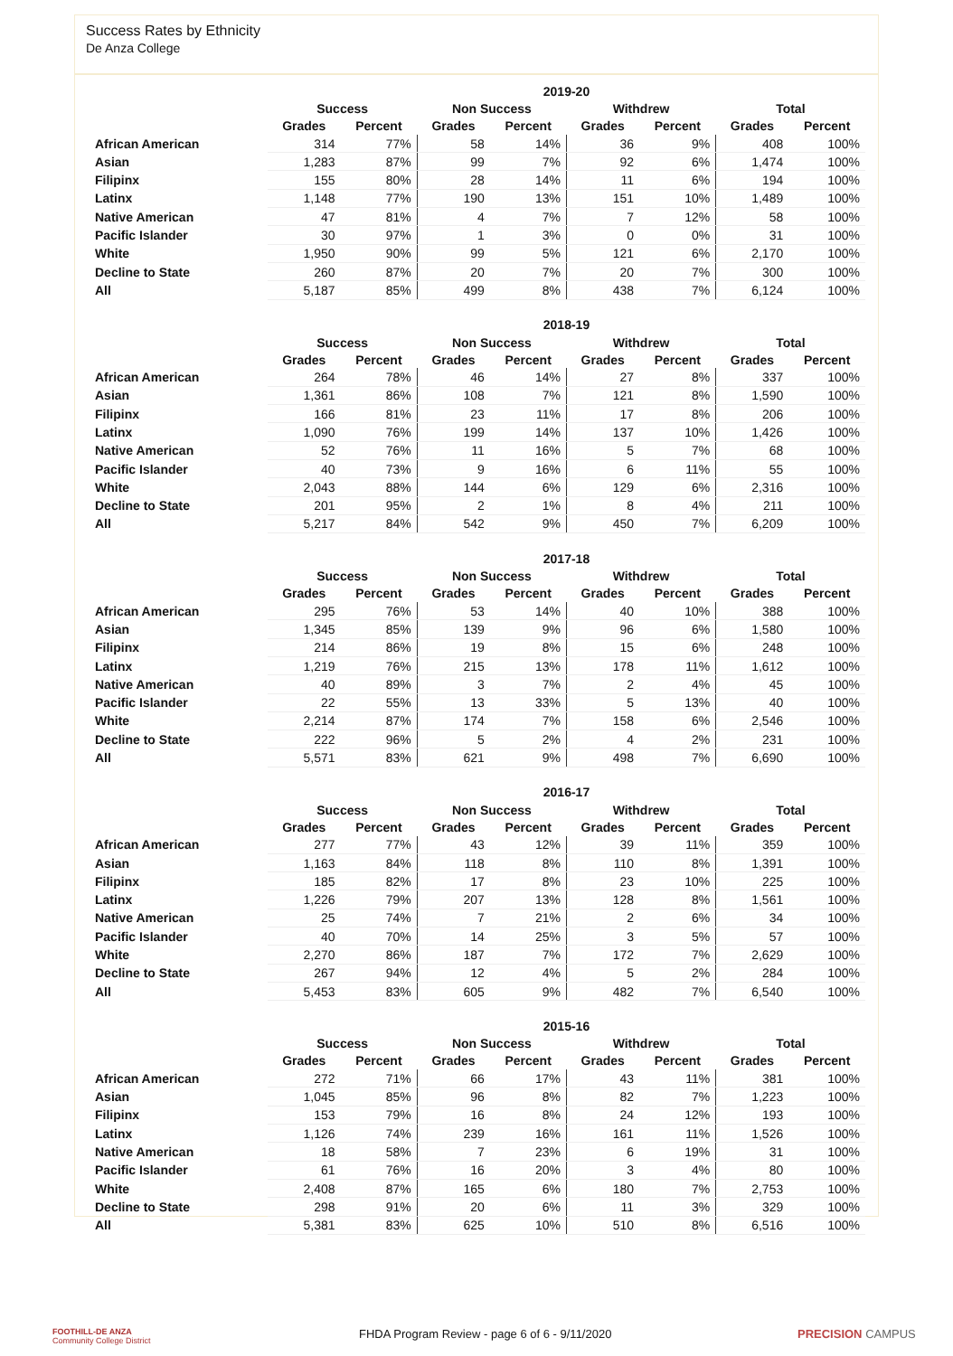Success Rates by Ethnicity
De Anza College
| | 2019-20 | | | | | | | |
| --- | --- | --- | --- | --- | --- | --- | --- | --- |
| | Success | | Non Success | | Withdrew | | Total | |
| | Grades | Percent | Grades | Percent | Grades | Percent | Grades | Percent |
| African American | 314 | 77% | 58 | 14% | 36 | 9% | 408 | 100% |
| Asian | 1,283 | 87% | 99 | 7% | 92 | 6% | 1,474 | 100% |
| Filipinx | 155 | 80% | 28 | 14% | 11 | 6% | 194 | 100% |
| Latinx | 1,148 | 77% | 190 | 13% | 151 | 10% | 1,489 | 100% |
| Native American | 47 | 81% | 4 | 7% | 7 | 12% | 58 | 100% |
| Pacific Islander | 30 | 97% | 1 | 3% | 0 | 0% | 31 | 100% |
| White | 1,950 | 90% | 99 | 5% | 121 | 6% | 2,170 | 100% |
| Decline to State | 260 | 87% | 20 | 7% | 20 | 7% | 300 | 100% |
| All | 5,187 | 85% | 499 | 8% | 438 | 7% | 6,124 | 100% |
| | 2018-19 | | | | | | | |
| --- | --- | --- | --- | --- | --- | --- | --- | --- |
| | Success | | Non Success | | Withdrew | | Total | |
| | Grades | Percent | Grades | Percent | Grades | Percent | Grades | Percent |
| African American | 264 | 78% | 46 | 14% | 27 | 8% | 337 | 100% |
| Asian | 1,361 | 86% | 108 | 7% | 121 | 8% | 1,590 | 100% |
| Filipinx | 166 | 81% | 23 | 11% | 17 | 8% | 206 | 100% |
| Latinx | 1,090 | 76% | 199 | 14% | 137 | 10% | 1,426 | 100% |
| Native American | 52 | 76% | 11 | 16% | 5 | 7% | 68 | 100% |
| Pacific Islander | 40 | 73% | 9 | 16% | 6 | 11% | 55 | 100% |
| White | 2,043 | 88% | 144 | 6% | 129 | 6% | 2,316 | 100% |
| Decline to State | 201 | 95% | 2 | 1% | 8 | 4% | 211 | 100% |
| All | 5,217 | 84% | 542 | 9% | 450 | 7% | 6,209 | 100% |
| | 2017-18 | | | | | | | |
| --- | --- | --- | --- | --- | --- | --- | --- | --- |
| | Success | | Non Success | | Withdrew | | Total | |
| | Grades | Percent | Grades | Percent | Grades | Percent | Grades | Percent |
| African American | 295 | 76% | 53 | 14% | 40 | 10% | 388 | 100% |
| Asian | 1,345 | 85% | 139 | 9% | 96 | 6% | 1,580 | 100% |
| Filipinx | 214 | 86% | 19 | 8% | 15 | 6% | 248 | 100% |
| Latinx | 1,219 | 76% | 215 | 13% | 178 | 11% | 1,612 | 100% |
| Native American | 40 | 89% | 3 | 7% | 2 | 4% | 45 | 100% |
| Pacific Islander | 22 | 55% | 13 | 33% | 5 | 13% | 40 | 100% |
| White | 2,214 | 87% | 174 | 7% | 158 | 6% | 2,546 | 100% |
| Decline to State | 222 | 96% | 5 | 2% | 4 | 2% | 231 | 100% |
| All | 5,571 | 83% | 621 | 9% | 498 | 7% | 6,690 | 100% |
| | 2016-17 | | | | | | | |
| --- | --- | --- | --- | --- | --- | --- | --- | --- |
| | Success | | Non Success | | Withdrew | | Total | |
| | Grades | Percent | Grades | Percent | Grades | Percent | Grades | Percent |
| African American | 277 | 77% | 43 | 12% | 39 | 11% | 359 | 100% |
| Asian | 1,163 | 84% | 118 | 8% | 110 | 8% | 1,391 | 100% |
| Filipinx | 185 | 82% | 17 | 8% | 23 | 10% | 225 | 100% |
| Latinx | 1,226 | 79% | 207 | 13% | 128 | 8% | 1,561 | 100% |
| Native American | 25 | 74% | 7 | 21% | 2 | 6% | 34 | 100% |
| Pacific Islander | 40 | 70% | 14 | 25% | 3 | 5% | 57 | 100% |
| White | 2,270 | 86% | 187 | 7% | 172 | 7% | 2,629 | 100% |
| Decline to State | 267 | 94% | 12 | 4% | 5 | 2% | 284 | 100% |
| All | 5,453 | 83% | 605 | 9% | 482 | 7% | 6,540 | 100% |
| | 2015-16 | | | | | | | |
| --- | --- | --- | --- | --- | --- | --- | --- | --- |
| | Success | | Non Success | | Withdrew | | Total | |
| | Grades | Percent | Grades | Percent | Grades | Percent | Grades | Percent |
| African American | 272 | 71% | 66 | 17% | 43 | 11% | 381 | 100% |
| Asian | 1,045 | 85% | 96 | 8% | 82 | 7% | 1,223 | 100% |
| Filipinx | 153 | 79% | 16 | 8% | 24 | 12% | 193 | 100% |
| Latinx | 1,126 | 74% | 239 | 16% | 161 | 11% | 1,526 | 100% |
| Native American | 18 | 58% | 7 | 23% | 6 | 19% | 31 | 100% |
| Pacific Islander | 61 | 76% | 16 | 20% | 3 | 4% | 80 | 100% |
| White | 2,408 | 87% | 165 | 6% | 180 | 7% | 2,753 | 100% |
| Decline to State | 298 | 91% | 20 | 6% | 11 | 3% | 329 | 100% |
| All | 5,381 | 83% | 625 | 10% | 510 | 8% | 6,516 | 100% |
FOOTHILL-DE ANZA
Community College District
FHDA Program Review - page 6 of 6 - 9/11/2020
PRECISION CAMPUS